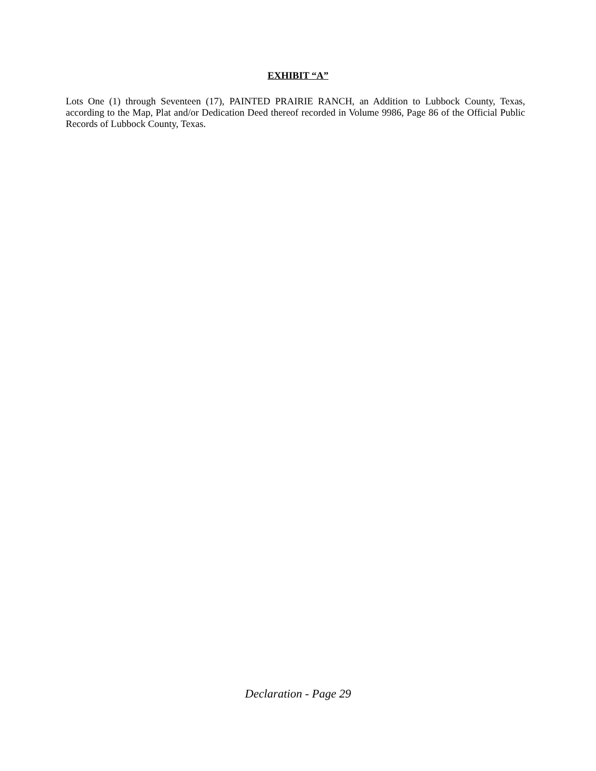EXHIBIT “A”
Lots One (1) through Seventeen (17), PAINTED PRAIRIE RANCH, an Addition to Lubbock County, Texas, according to the Map, Plat and/or Dedication Deed thereof recorded in Volume 9986, Page 86 of the Official Public Records of Lubbock County, Texas.
Declaration - Page 29